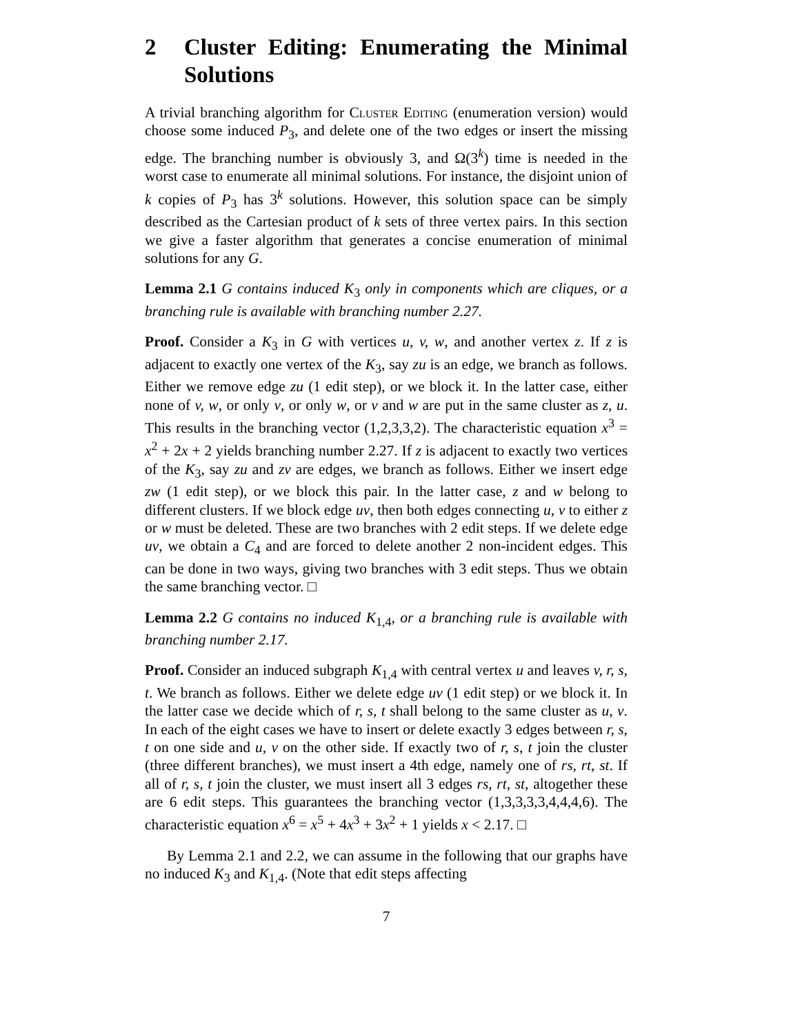2 Cluster Editing: Enumerating the Minimal Solutions
A trivial branching algorithm for Cluster Editing (enumeration version) would choose some induced P<sub>3</sub>, and delete one of the two edges or insert the missing edge. The branching number is obviously 3, and Ω(3<sup>k</sup>) time is needed in the worst case to enumerate all minimal solutions. For instance, the disjoint union of k copies of P<sub>3</sub> has 3<sup>k</sup> solutions. However, this solution space can be simply described as the Cartesian product of k sets of three vertex pairs. In this section we give a faster algorithm that generates a concise enumeration of minimal solutions for any G.
Lemma 2.1 G contains induced K<sub>3</sub> only in components which are cliques, or a branching rule is available with branching number 2.27.
Proof. Consider a K<sub>3</sub> in G with vertices u, v, w, and another vertex z. If z is adjacent to exactly one vertex of the K<sub>3</sub>, say zu is an edge, we branch as follows. Either we remove edge zu (1 edit step), or we block it. In the latter case, either none of v, w, or only v, or only w, or v and w are put in the same cluster as z, u. This results in the branching vector (1,2,3,3,2). The characteristic equation x<sup>3</sup> = x<sup>2</sup> + 2x + 2 yields branching number 2.27. If z is adjacent to exactly two vertices of the K<sub>3</sub>, say zu and zv are edges, we branch as follows. Either we insert edge zw (1 edit step), or we block this pair. In the latter case, z and w belong to different clusters. If we block edge uv, then both edges connecting u, v to either z or w must be deleted. These are two branches with 2 edit steps. If we delete edge uv, we obtain a C<sub>4</sub> and are forced to delete another 2 non-incident edges. This can be done in two ways, giving two branches with 3 edit steps. Thus we obtain the same branching vector. □
Lemma 2.2 G contains no induced K<sub>1,4</sub>, or a branching rule is available with branching number 2.17.
Proof. Consider an induced subgraph K<sub>1,4</sub> with central vertex u and leaves v, r, s, t. We branch as follows. Either we delete edge uv (1 edit step) or we block it. In the latter case we decide which of r, s, t shall belong to the same cluster as u, v. In each of the eight cases we have to insert or delete exactly 3 edges between r, s, t on one side and u, v on the other side. If exactly two of r, s, t join the cluster (three different branches), we must insert a 4th edge, namely one of rs, rt, st. If all of r, s, t join the cluster, we must insert all 3 edges rs, rt, st, altogether these are 6 edit steps. This guarantees the branching vector (1,3,3,3,3,4,4,4,6). The characteristic equation x<sup>6</sup> = x<sup>5</sup> + 4x<sup>3</sup> + 3x<sup>2</sup> + 1 yields x < 2.17. □
By Lemma 2.1 and 2.2, we can assume in the following that our graphs have no induced K<sub>3</sub> and K<sub>1,4</sub>. (Note that edit steps affecting
7